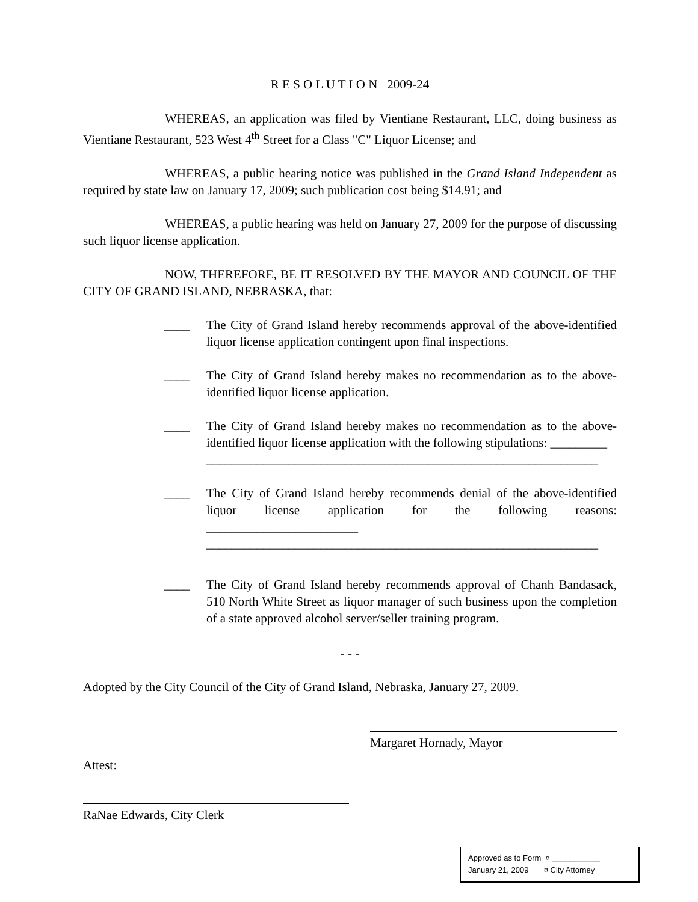R E S O L U T I O N 2009-24
WHEREAS, an application was filed by Vientiane Restaurant, LLC, doing business as Vientiane Restaurant, 523 West 4<sup>th</sup> Street for a Class "C" Liquor License; and
WHEREAS, a public hearing notice was published in the Grand Island Independent as required by state law on January 17, 2009; such publication cost being $14.91; and
WHEREAS, a public hearing was held on January 27, 2009 for the purpose of discussing such liquor license application.
NOW, THEREFORE, BE IT RESOLVED BY THE MAYOR AND COUNCIL OF THE CITY OF GRAND ISLAND, NEBRASKA, that:
____ The City of Grand Island hereby recommends approval of the above-identified liquor license application contingent upon final inspections.
____ The City of Grand Island hereby makes no recommendation as to the above-identified liquor license application.
____ The City of Grand Island hereby makes no recommendation as to the above-identified liquor license application with the following stipulations: _________
______________________________________________________________
____ The City of Grand Island hereby recommends denial of the above-identified liquor license application for the following reasons: ________________________
______________________________________________________________
____ The City of Grand Island hereby recommends approval of Chanh Bandasack, 510 North White Street as liquor manager of such business upon the completion of a state approved alcohol server/seller training program.
- - -
Adopted by the City Council of the City of Grand Island, Nebraska, January 27, 2009.
Margaret Hornady, Mayor
Attest:
RaNae Edwards, City Clerk
Approved as to Form ¤ ___________
January 21, 2009 ¤ City Attorney